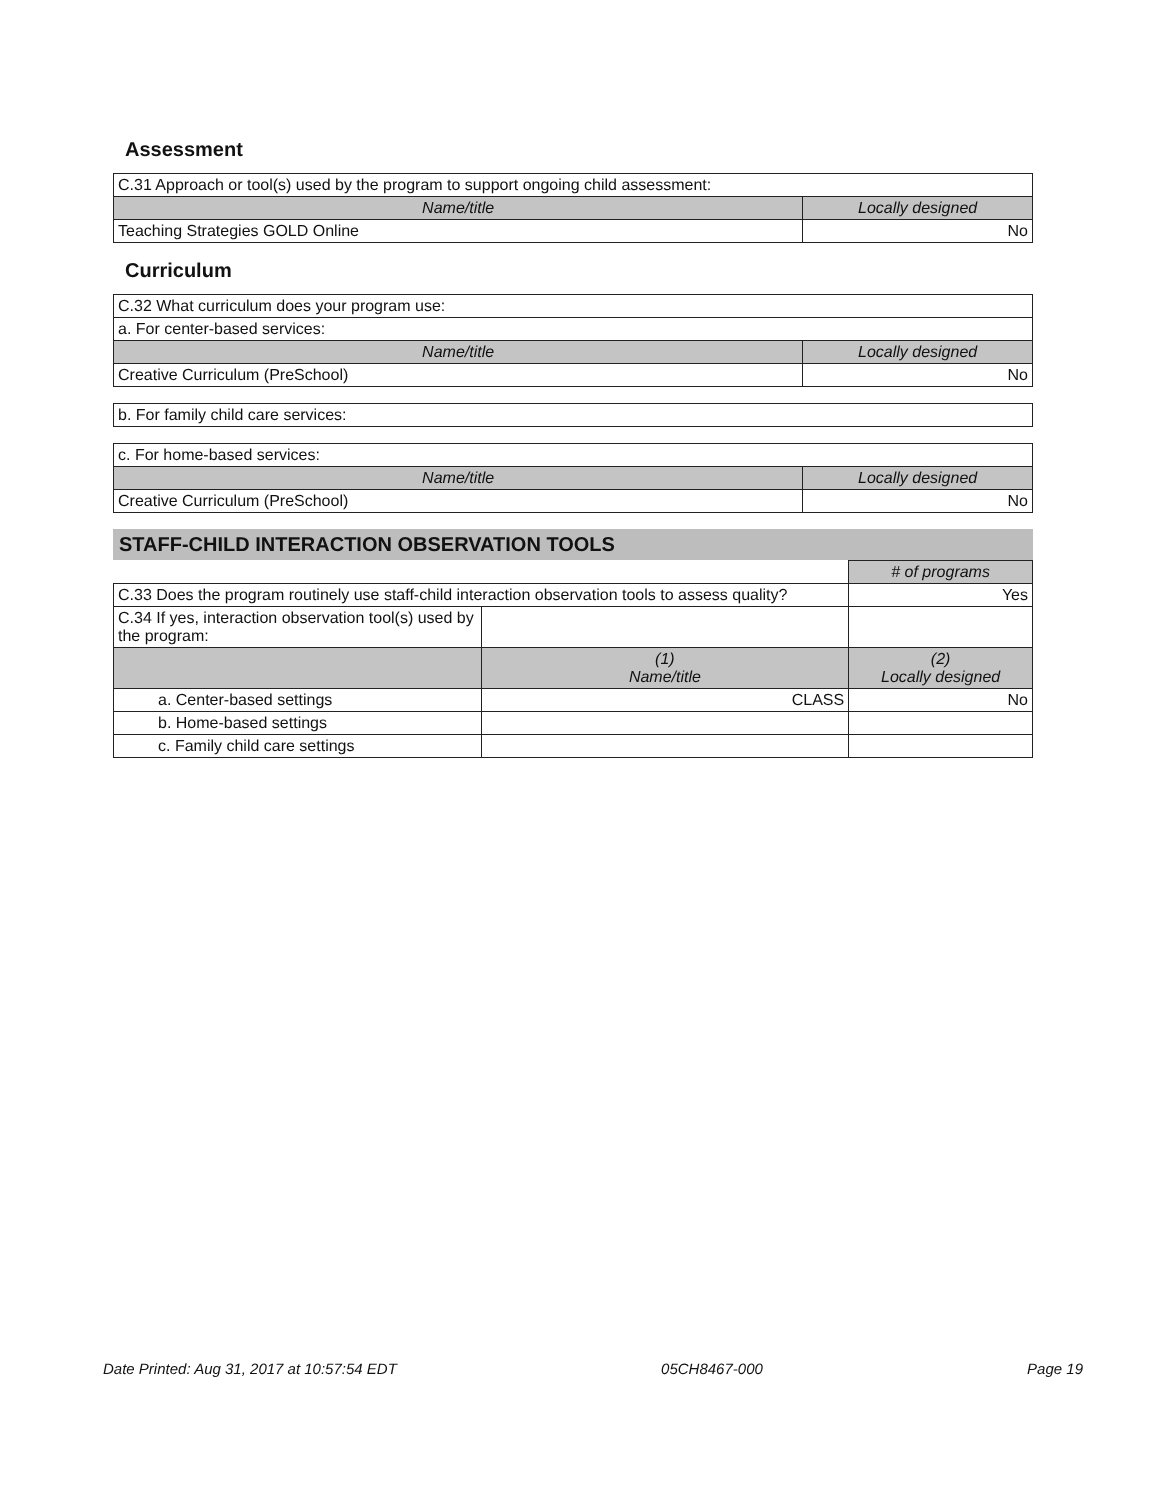Assessment
| C.31 Approach or tool(s) used by the program to support ongoing child assessment: | |
| Name/title | Locally designed |
| Teaching Strategies GOLD Online | No |
Curriculum
| C.32 What curriculum does your program use: | |
| a. For center-based services: | |
| Name/title | Locally designed |
| Creative Curriculum (PreSchool) | No |
| b. For family child care services: |
| c. For home-based services: | |
| Name/title | Locally designed |
| Creative Curriculum (PreSchool) | No |
STAFF-CHILD INTERACTION OBSERVATION TOOLS
| | | # of programs |
| C.33 Does the program routinely use staff-child interaction observation tools to assess quality? | | Yes |
| C.34 If yes, interaction observation tool(s) used by the program: | | |
| | (1) Name/title | (2) Locally designed |
| a. Center-based settings | CLASS | No |
| b. Home-based settings | | |
| c. Family child care settings | | |
Date Printed: Aug 31, 2017 at 10:57:54 EDT 05CH8467-000 Page 19